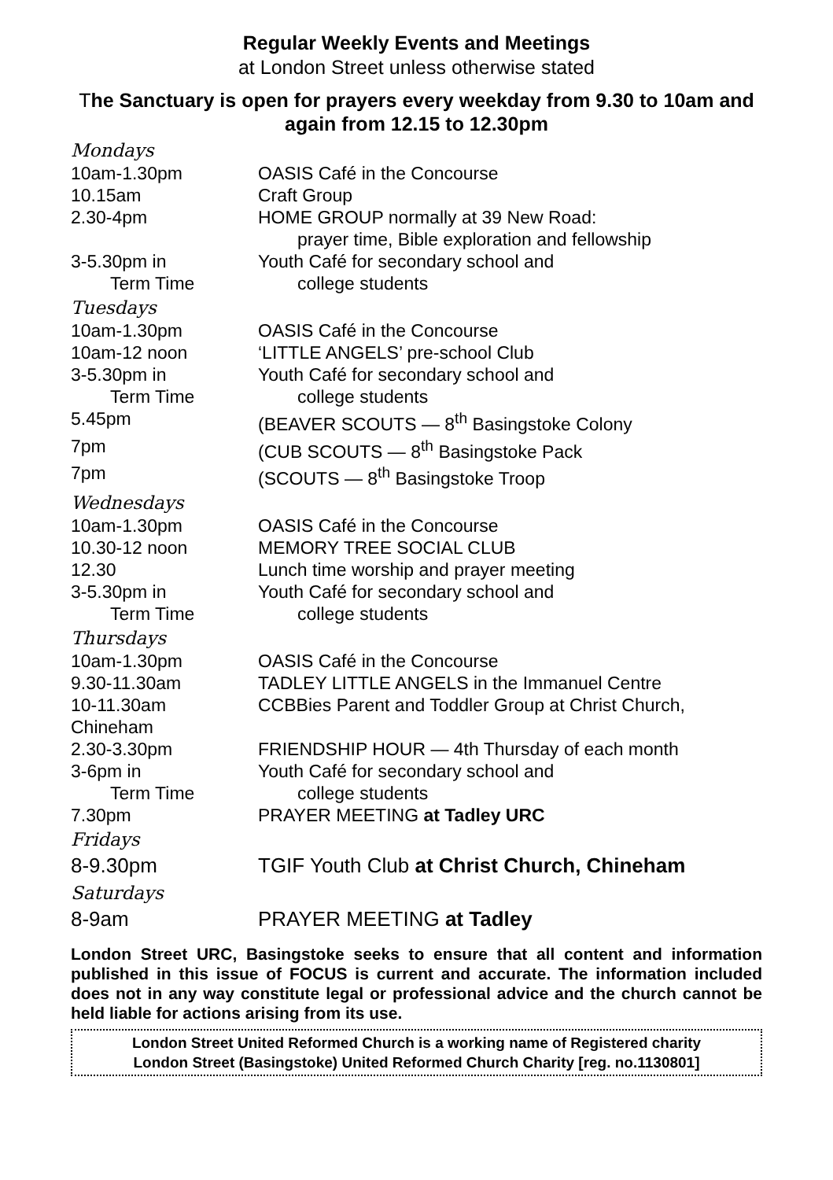Regular Weekly Events and Meetings
at London Street unless otherwise stated
The Sanctuary is open for prayers every weekday from 9.30 to 10am and again from 12.15 to 12.30pm
Mondays
| 10am-1.30pm | OASIS Café in the Concourse |
| 10.15am | Craft Group |
| 2.30-4pm | HOME GROUP normally at 39 New Road: prayer time, Bible exploration and fellowship |
| 3-5.30pm in Term Time | Youth Café for secondary school and college students |
Tuesdays
| 10am-1.30pm | OASIS Café in the Concourse |
| 10am-12 noon | ‘LITTLE ANGELS’ pre-school Club |
| 3-5.30pm in Term Time | Youth Café for secondary school and college students |
| 5.45pm | (BEAVER SCOUTS — 8<sup>th</sup> Basingstoke Colony |
| 7pm | (CUB SCOUTS — 8<sup>th</sup> Basingstoke Pack |
| 7pm | (SCOUTS — 8<sup>th</sup> Basingstoke Troop |
Wednesdays
| 10am-1.30pm | OASIS Café in the Concourse |
| 10.30-12 noon | MEMORY TREE SOCIAL CLUB |
| 12.30 | Lunch time worship and prayer meeting |
| 3-5.30pm in Term Time | Youth Café for secondary school and college students |
Thursdays
| 10am-1.30pm | OASIS Café in the Concourse |
| 9.30-11.30am | TADLEY LITTLE ANGELS in the Immanuel Centre |
| 10-11.30am Chineham | CCBBies Parent and Toddler Group at Christ Church, |
| 2.30-3.30pm | FRIENDSHIP HOUR — 4th Thursday of each month |
| 3-6pm in Term Time | Youth Café for secondary school and college students |
| 7.30pm | PRAYER MEETING at Tadley URC |
Fridays
| 8-9.30pm | TGIF Youth Club at Christ Church, Chineham |
Saturdays
| 8-9am | PRAYER MEETING at Tadley |
London Street URC, Basingstoke seeks to ensure that all content and information published in this issue of FOCUS is current and accurate. The information included does not in any way constitute legal or professional advice and the church cannot be held liable for actions arising from its use.
London Street United Reformed Church is a working name of Registered charity
London Street (Basingstoke) United Reformed Church Charity [reg. no.1130801]